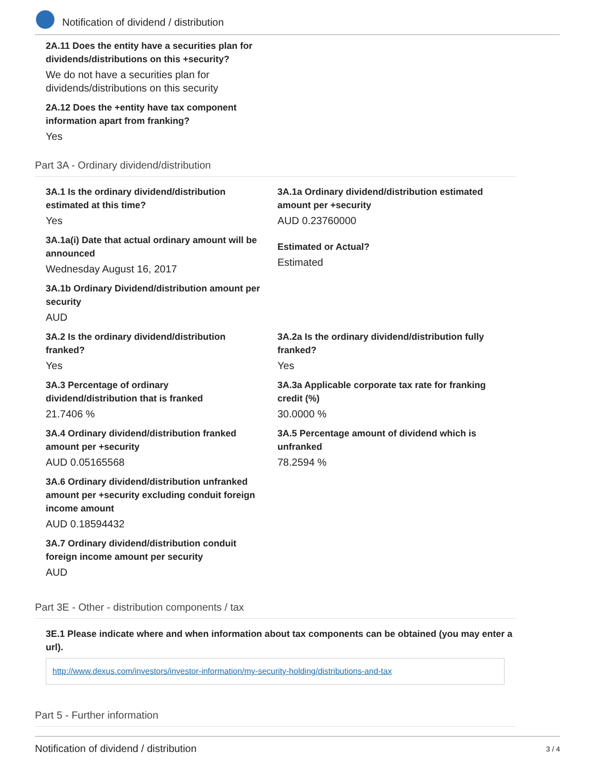Notification of dividend / distribution
2A.11 Does the entity have a securities plan for
dividends/distributions on this +security?
We do not have a securities plan for
dividends/distributions on this security
2A.12 Does the +entity have tax component
information apart from franking?
Yes
Part 3A - Ordinary dividend/distribution
3A.1 Is the ordinary dividend/distribution
estimated at this time?
Yes
3A.1a Ordinary dividend/distribution estimated
amount per +security
AUD 0.23760000
3A.1a(i) Date that actual ordinary amount will be
announced
Wednesday August 16, 2017
Estimated or Actual?
Estimated
3A.1b Ordinary Dividend/distribution amount per
security
AUD
3A.2 Is the ordinary dividend/distribution
franked?
Yes
3A.2a Is the ordinary dividend/distribution fully
franked?
Yes
3A.3 Percentage of ordinary
dividend/distribution that is franked
21.7406 %
3A.3a Applicable corporate tax rate for franking
credit (%)
30.0000 %
3A.4 Ordinary dividend/distribution franked
amount per +security
AUD 0.05165568
3A.5 Percentage amount of dividend which is
unfranked
78.2594 %
3A.6 Ordinary dividend/distribution unfranked
amount per +security excluding conduit foreign
income amount
AUD 0.18594432
3A.7 Ordinary dividend/distribution conduit
foreign income amount per security
AUD
Part 3E - Other - distribution components / tax
3E.1 Please indicate where and when information about tax components can be obtained (you may enter a url).
http://www.dexus.com/investors/investor-information/my-security-holding/distributions-and-tax
Part 5 - Further information
Notification of dividend / distribution 3 / 4